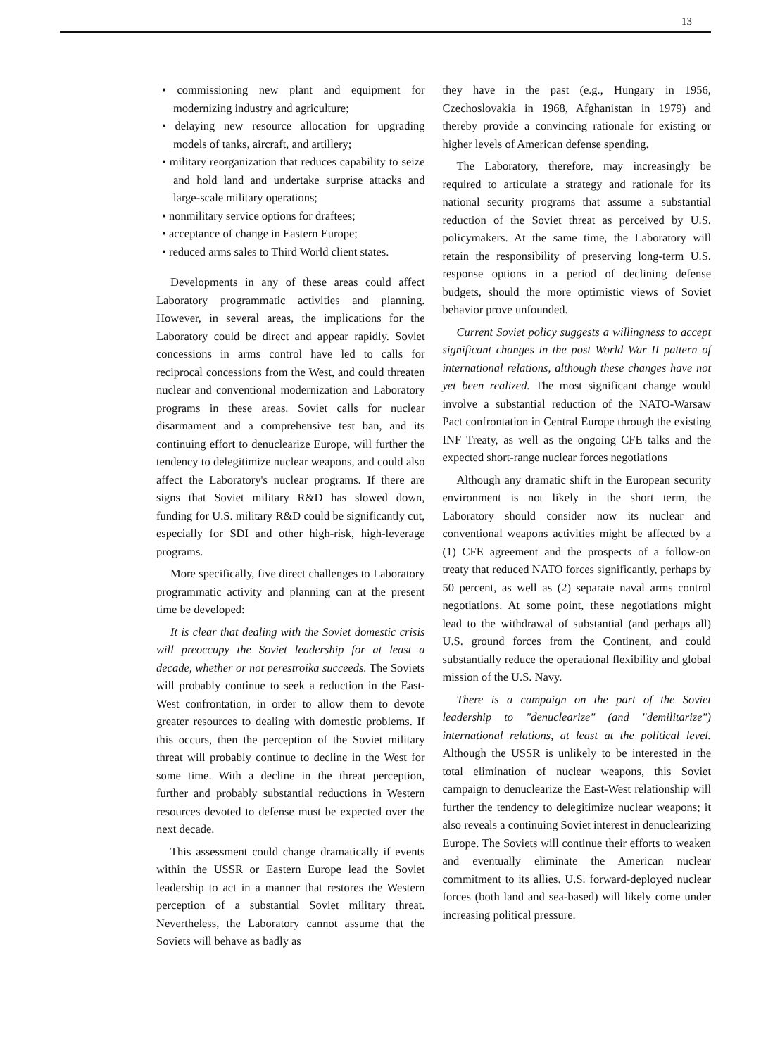13
• commissioning new plant and equipment for modernizing industry and agriculture;
• delaying new resource allocation for upgrading models of tanks, aircraft, and artillery;
• military reorganization that reduces capability to seize and hold land and undertake surprise attacks and large-scale military operations;
• nonmilitary service options for draftees;
• acceptance of change in Eastern Europe;
• reduced arms sales to Third World client states.
Developments in any of these areas could affect Laboratory programmatic activities and planning. However, in several areas, the implications for the Laboratory could be direct and appear rapidly. Soviet concessions in arms control have led to calls for reciprocal concessions from the West, and could threaten nuclear and conventional modernization and Laboratory programs in these areas. Soviet calls for nuclear disarmament and a comprehensive test ban, and its continuing effort to denuclearize Europe, will further the tendency to delegitimize nuclear weapons, and could also affect the Laboratory's nuclear programs. If there are signs that Soviet military R&D has slowed down, funding for U.S. military R&D could be significantly cut, especially for SDI and other high-risk, high-leverage programs.
More specifically, five direct challenges to Laboratory programmatic activity and planning can at the present time be developed:
It is clear that dealing with the Soviet domestic crisis will preoccupy the Soviet leadership for at least a decade, whether or not perestroika succeeds. The Soviets will probably continue to seek a reduction in the East-West confrontation, in order to allow them to devote greater resources to dealing with domestic problems. If this occurs, then the perception of the Soviet military threat will probably continue to decline in the West for some time. With a decline in the threat perception, further and probably substantial reductions in Western resources devoted to defense must be expected over the next decade.
This assessment could change dramatically if events within the USSR or Eastern Europe lead the Soviet leadership to act in a manner that restores the Western perception of a substantial Soviet military threat. Nevertheless, the Laboratory cannot assume that the Soviets will behave as badly as
they have in the past (e.g., Hungary in 1956, Czechoslovakia in 1968, Afghanistan in 1979) and thereby provide a convincing rationale for existing or higher levels of American defense spending.
The Laboratory, therefore, may increasingly be required to articulate a strategy and rationale for its national security programs that assume a substantial reduction of the Soviet threat as perceived by U.S. policymakers. At the same time, the Laboratory will retain the responsibility of preserving long-term U.S. response options in a period of declining defense budgets, should the more optimistic views of Soviet behavior prove unfounded.
Current Soviet policy suggests a willingness to accept significant changes in the post World War II pattern of international relations, although these changes have not yet been realized. The most significant change would involve a substantial reduction of the NATO-Warsaw Pact confrontation in Central Europe through the existing INF Treaty, as well as the ongoing CFE talks and the expected short-range nuclear forces negotiations
Although any dramatic shift in the European security environment is not likely in the short term, the Laboratory should consider now its nuclear and conventional weapons activities might be affected by a (1) CFE agreement and the prospects of a follow-on treaty that reduced NATO forces significantly, perhaps by 50 percent, as well as (2) separate naval arms control negotiations. At some point, these negotiations might lead to the withdrawal of substantial (and perhaps all) U.S. ground forces from the Continent, and could substantially reduce the operational flexibility and global mission of the U.S. Navy.
There is a campaign on the part of the Soviet leadership to "denuclearize" (and "demilitarize") international relations, at least at the political level. Although the USSR is unlikely to be interested in the total elimination of nuclear weapons, this Soviet campaign to denuclearize the East-West relationship will further the tendency to delegitimize nuclear weapons; it also reveals a continuing Soviet interest in denuclearizing Europe. The Soviets will continue their efforts to weaken and eventually eliminate the American nuclear commitment to its allies. U.S. forward-deployed nuclear forces (both land and sea-based) will likely come under increasing political pressure.